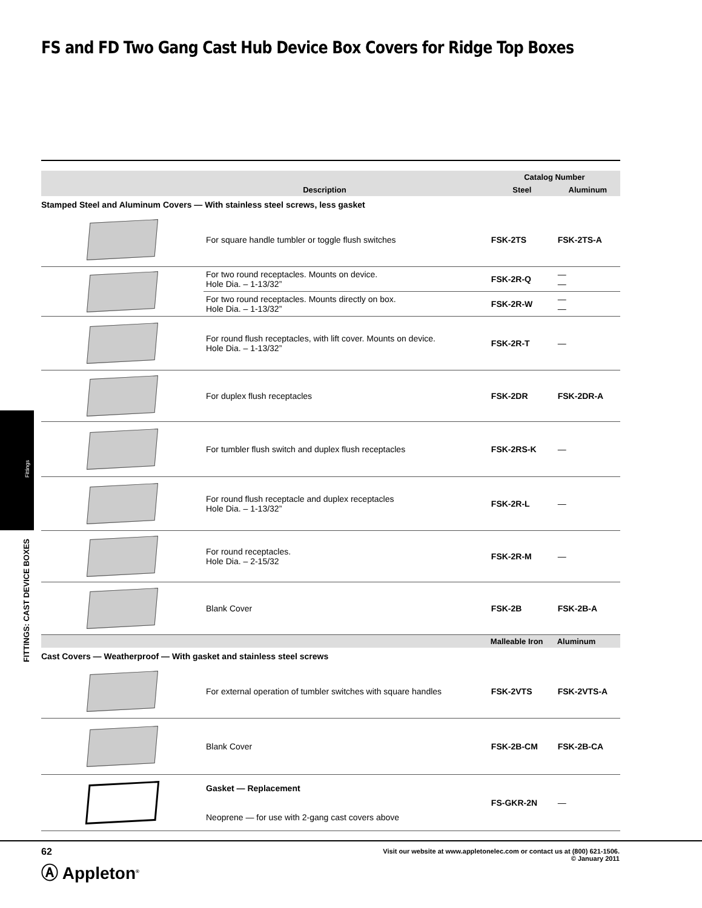FS and FD Two Gang Cast Hub Device Box Covers for Ridge Top Boxes
Fittings
FITTINGS: CAST DEVICE BOXES
| Description | | Catalog Number | |
| --- | --- | --- | --- |
| | | Steel | Aluminum |
| Stamped Steel and Aluminum Covers — With stainless steel screws, less gasket | | | |
| | For square handle tumbler or toggle flush switches | FSK-2TS | FSK-2TS-A |
| | For two round receptacles. Mounts on device. Hole Dia. – 1-13/32” | FSK-2R-Q | — — |
| | For two round receptacles. Mounts directly on box. Hole Dia. – 1-13/32” | FSK-2R-W | — — |
| | For round flush receptacles, with lift cover. Mounts on device. Hole Dia. – 1-13/32” | FSK-2R-T | — |
| | For duplex flush receptacles | FSK-2DR | FSK-2DR-A |
| | For tumbler flush switch and duplex flush receptacles | FSK-2RS-K | — |
| | For round flush receptacle and duplex receptacles Hole Dia. – 1-13/32” | FSK-2R-L | — |
| | For round receptacles. Hole Dia. – 2-15/32 | FSK-2R-M | — |
| | Blank Cover | FSK-2B | FSK-2B-A |
| | | Malleable Iron | Aluminum |
| Cast Covers — Weatherproof — With gasket and stainless steel screws | | | |
| | For external operation of tumbler switches with square handles | FSK-2VTS | FSK-2VTS-A |
| | Blank Cover | FSK-2B-CM | FSK-2B-CA |
| | Gasket — Replacement Neoprene — for use with 2-gang cast covers above | FS-GKR-2N | — |
62
Visit our website at www.appletonelec.com or contact us at (800) 621-1506.
© January 2011
Ⓐ Appleton<sup>®</sup>